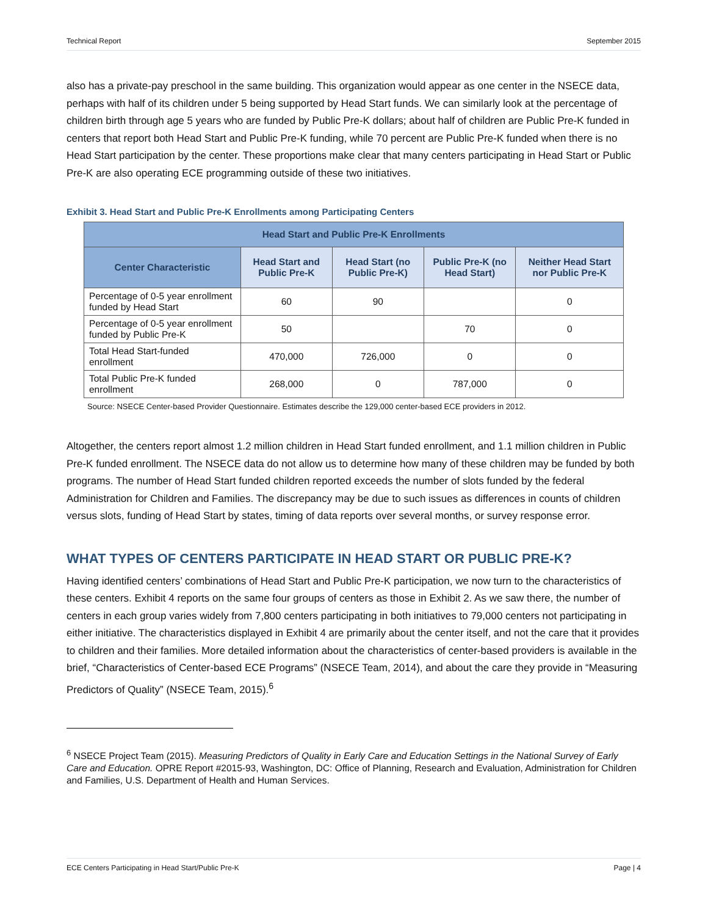Technical Report September 2015
also has a private-pay preschool in the same building. This organization would appear as one center in the NSECE data, perhaps with half of its children under 5 being supported by Head Start funds. We can similarly look at the percentage of children birth through age 5 years who are funded by Public Pre-K dollars; about half of children are Public Pre-K funded in centers that report both Head Start and Public Pre-K funding, while 70 percent are Public Pre-K funded when there is no Head Start participation by the center. These proportions make clear that many centers participating in Head Start or Public Pre-K are also operating ECE programming outside of these two initiatives.
Exhibit 3. Head Start and Public Pre-K Enrollments among Participating Centers
| Head Start and Public Pre-K Enrollments | | | | |
| --- | --- | --- | --- | --- |
| Center Characteristic | Head Start and Public Pre-K | Head Start (no Public Pre-K) | Public Pre-K (no Head Start) | Neither Head Start nor Public Pre-K |
| Percentage of 0-5 year enrollment funded by Head Start | 60 | 90 | | 0 |
| Percentage of 0-5 year enrollment funded by Public Pre-K | 50 | | 70 | 0 |
| Total Head Start-funded enrollment | 470,000 | 726,000 | 0 | 0 |
| Total Public Pre-K funded enrollment | 268,000 | 0 | 787,000 | 0 |
Source: NSECE Center-based Provider Questionnaire. Estimates describe the 129,000 center-based ECE providers in 2012.
Altogether, the centers report almost 1.2 million children in Head Start funded enrollment, and 1.1 million children in Public Pre-K funded enrollment. The NSECE data do not allow us to determine how many of these children may be funded by both programs. The number of Head Start funded children reported exceeds the number of slots funded by the federal Administration for Children and Families. The discrepancy may be due to such issues as differences in counts of children versus slots, funding of Head Start by states, timing of data reports over several months, or survey response error.
WHAT TYPES OF CENTERS PARTICIPATE IN HEAD START OR PUBLIC PRE-K?
Having identified centers’ combinations of Head Start and Public Pre-K participation, we now turn to the characteristics of these centers. Exhibit 4 reports on the same four groups of centers as those in Exhibit 2. As we saw there, the number of centers in each group varies widely from 7,800 centers participating in both initiatives to 79,000 centers not participating in either initiative. The characteristics displayed in Exhibit 4 are primarily about the center itself, and not the care that it provides to children and their families. More detailed information about the characteristics of center-based providers is available in the brief, “Characteristics of Center-based ECE Programs” (NSECE Team, 2014), and about the care they provide in “Measuring Predictors of Quality” (NSECE Team, 2015).<sup>6</sup>
<sup>6</sup> NSECE Project Team (2015). Measuring Predictors of Quality in Early Care and Education Settings in the National Survey of Early Care and Education. OPRE Report #2015-93, Washington, DC: Office of Planning, Research and Evaluation, Administration for Children and Families, U.S. Department of Health and Human Services.
ECE Centers Participating in Head Start/Public Pre-K Page | 4